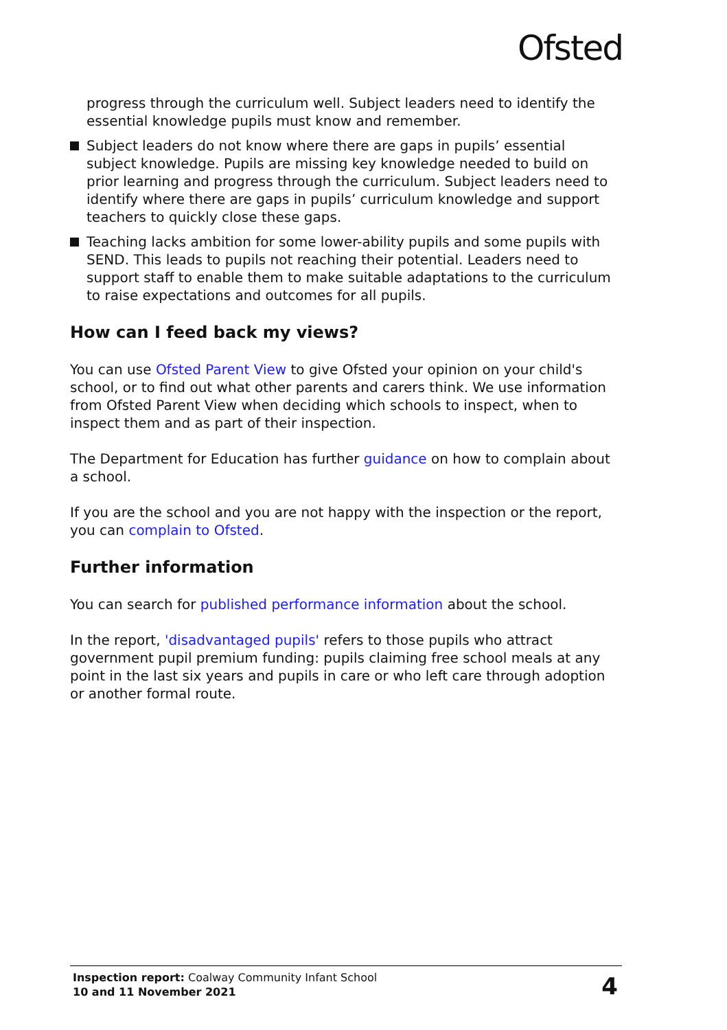Ofsted
progress through the curriculum well. Subject leaders need to identify the essential knowledge pupils must know and remember.
Subject leaders do not know where there are gaps in pupils’ essential subject knowledge. Pupils are missing key knowledge needed to build on prior learning and progress through the curriculum. Subject leaders need to identify where there are gaps in pupils’ curriculum knowledge and support teachers to quickly close these gaps.
Teaching lacks ambition for some lower-ability pupils and some pupils with SEND. This leads to pupils not reaching their potential. Leaders need to support staff to enable them to make suitable adaptations to the curriculum to raise expectations and outcomes for all pupils.
How can I feed back my views?
You can use Ofsted Parent View to give Ofsted your opinion on your child's school, or to find out what other parents and carers think. We use information from Ofsted Parent View when deciding which schools to inspect, when to inspect them and as part of their inspection.
The Department for Education has further guidance on how to complain about a school.
If you are the school and you are not happy with the inspection or the report, you can complain to Ofsted.
Further information
You can search for published performance information about the school.
In the report, 'disadvantaged pupils' refers to those pupils who attract government pupil premium funding: pupils claiming free school meals at any point in the last six years and pupils in care or who left care through adoption or another formal route.
Inspection report: Coalway Community Infant School
10 and 11 November 2021
4